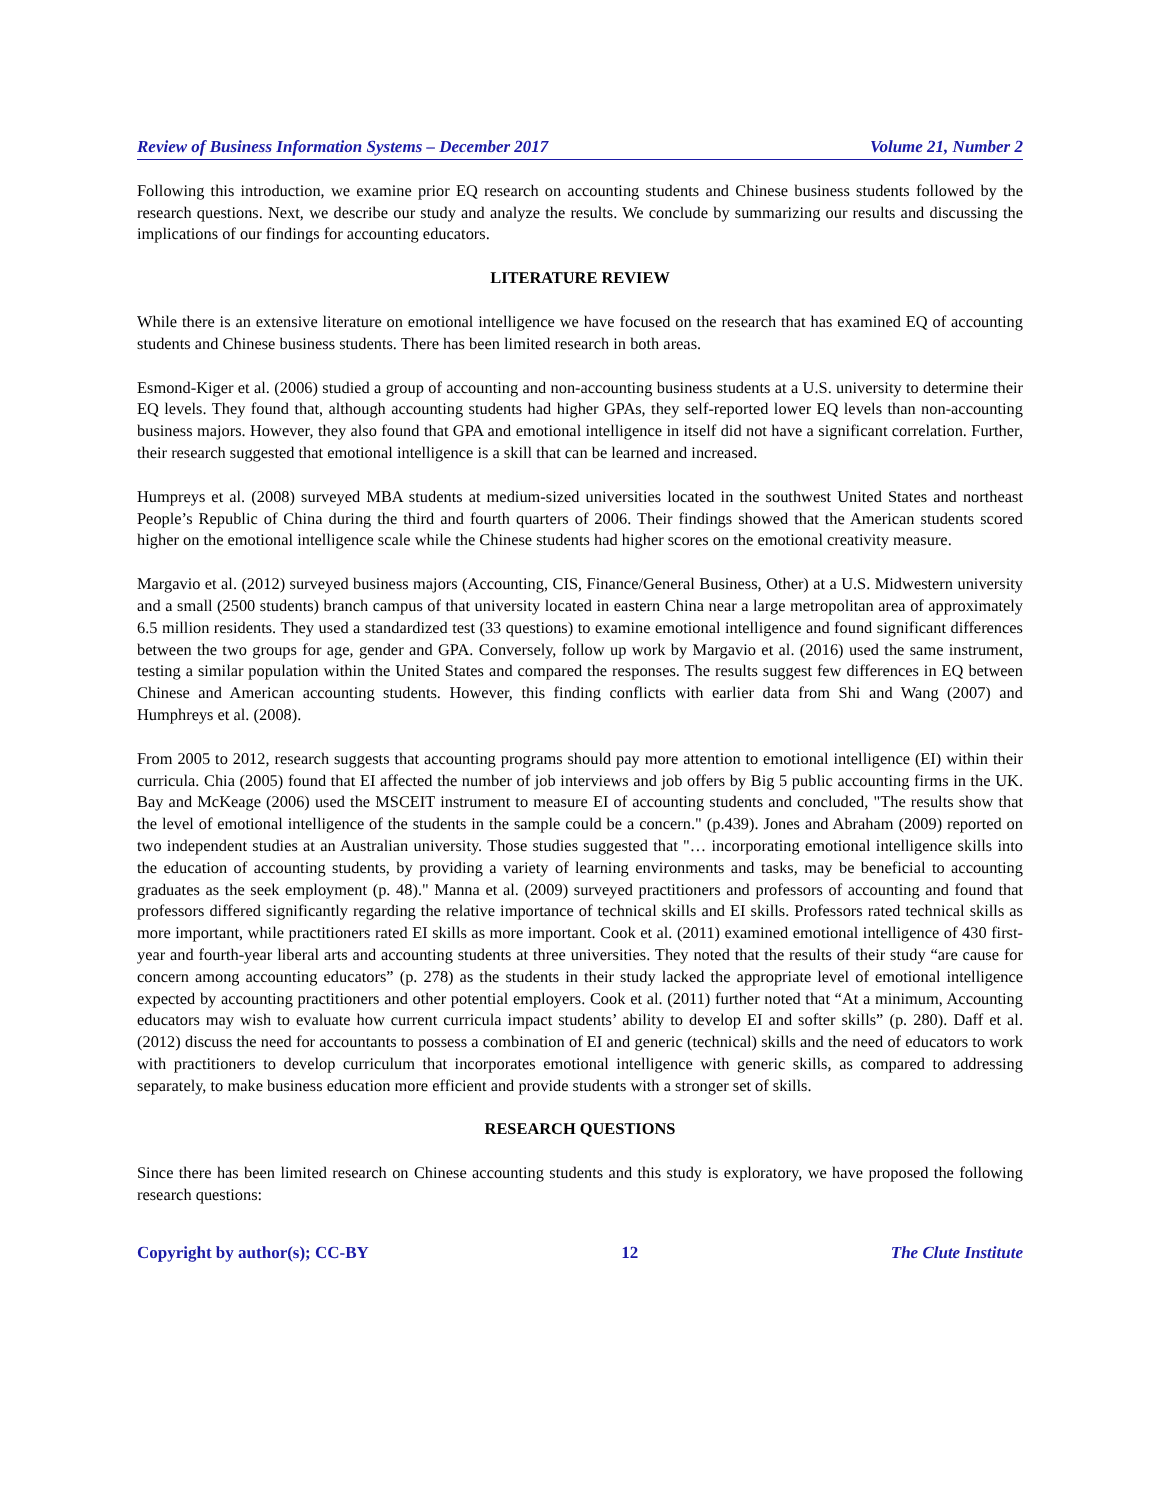Review of Business Information Systems – December 2017 Volume 21, Number 2
Following this introduction, we examine prior EQ research on accounting students and Chinese business students followed by the research questions. Next, we describe our study and analyze the results. We conclude by summarizing our results and discussing the implications of our findings for accounting educators.
LITERATURE REVIEW
While there is an extensive literature on emotional intelligence we have focused on the research that has examined EQ of accounting students and Chinese business students. There has been limited research in both areas.
Esmond-Kiger et al. (2006) studied a group of accounting and non-accounting business students at a U.S. university to determine their EQ levels. They found that, although accounting students had higher GPAs, they self-reported lower EQ levels than non-accounting business majors. However, they also found that GPA and emotional intelligence in itself did not have a significant correlation. Further, their research suggested that emotional intelligence is a skill that can be learned and increased.
Humpreys et al. (2008) surveyed MBA students at medium-sized universities located in the southwest United States and northeast People’s Republic of China during the third and fourth quarters of 2006. Their findings showed that the American students scored higher on the emotional intelligence scale while the Chinese students had higher scores on the emotional creativity measure.
Margavio et al. (2012) surveyed business majors (Accounting, CIS, Finance/General Business, Other) at a U.S. Midwestern university and a small (2500 students) branch campus of that university located in eastern China near a large metropolitan area of approximately 6.5 million residents. They used a standardized test (33 questions) to examine emotional intelligence and found significant differences between the two groups for age, gender and GPA. Conversely, follow up work by Margavio et al. (2016) used the same instrument, testing a similar population within the United States and compared the responses. The results suggest few differences in EQ between Chinese and American accounting students. However, this finding conflicts with earlier data from Shi and Wang (2007) and Humphreys et al. (2008).
From 2005 to 2012, research suggests that accounting programs should pay more attention to emotional intelligence (EI) within their curricula. Chia (2005) found that EI affected the number of job interviews and job offers by Big 5 public accounting firms in the UK. Bay and McKeage (2006) used the MSCEIT instrument to measure EI of accounting students and concluded, "The results show that the level of emotional intelligence of the students in the sample could be a concern." (p.439). Jones and Abraham (2009) reported on two independent studies at an Australian university. Those studies suggested that "… incorporating emotional intelligence skills into the education of accounting students, by providing a variety of learning environments and tasks, may be beneficial to accounting graduates as the seek employment (p. 48)." Manna et al. (2009) surveyed practitioners and professors of accounting and found that professors differed significantly regarding the relative importance of technical skills and EI skills. Professors rated technical skills as more important, while practitioners rated EI skills as more important. Cook et al. (2011) examined emotional intelligence of 430 first-year and fourth-year liberal arts and accounting students at three universities. They noted that the results of their study “are cause for concern among accounting educators” (p. 278) as the students in their study lacked the appropriate level of emotional intelligence expected by accounting practitioners and other potential employers. Cook et al. (2011) further noted that “At a minimum, Accounting educators may wish to evaluate how current curricula impact students’ ability to develop EI and softer skills” (p. 280). Daff et al. (2012) discuss the need for accountants to possess a combination of EI and generic (technical) skills and the need of educators to work with practitioners to develop curriculum that incorporates emotional intelligence with generic skills, as compared to addressing separately, to make business education more efficient and provide students with a stronger set of skills.
RESEARCH QUESTIONS
Since there has been limited research on Chinese accounting students and this study is exploratory, we have proposed the following research questions:
Copyright by author(s); CC-BY 12 The Clute Institute